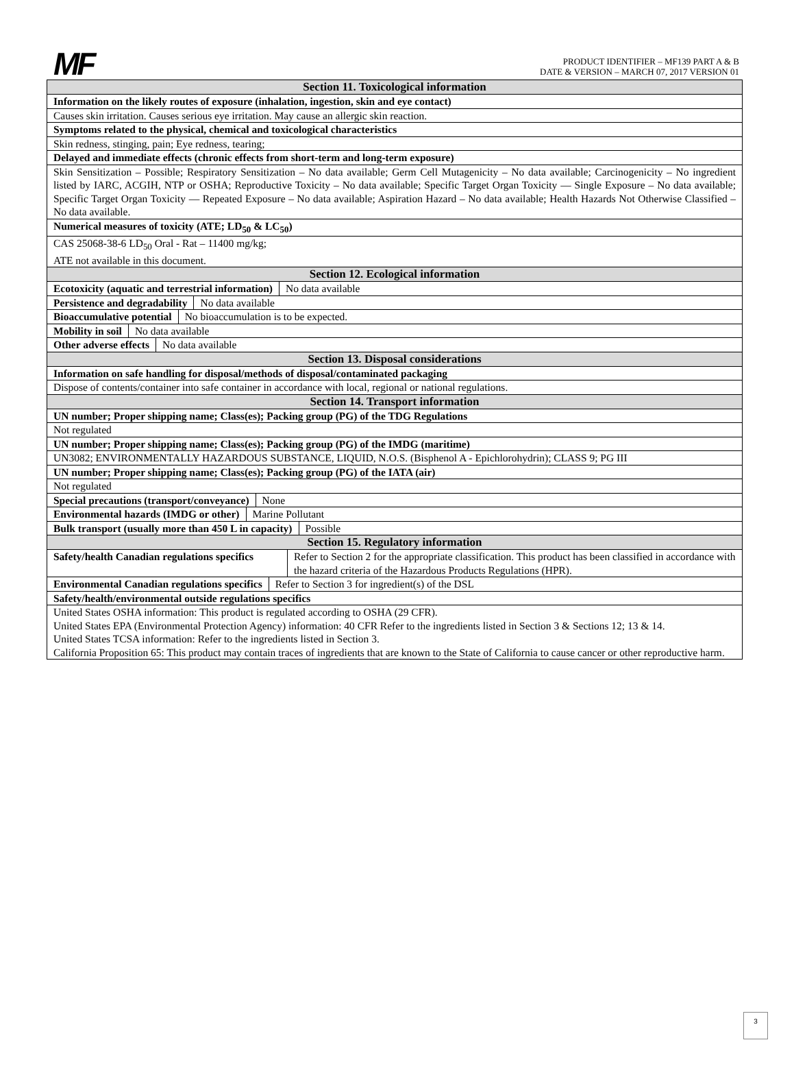MF
PRODUCT IDENTIFIER – MF139 PART A & B
DATE & VERSION – MARCH 07, 2017 VERSION 01
| Section 11. Toxicological information |
| Information on the likely routes of exposure (inhalation, ingestion, skin and eye contact) |
| Causes skin irritation. Causes serious eye irritation. May cause an allergic skin reaction. |
| Symptoms related to the physical, chemical and toxicological characteristics |
| Skin redness, stinging, pain; Eye redness, tearing; |
| Delayed and immediate effects (chronic effects from short-term and long-term exposure) |
| Skin Sensitization – Possible; Respiratory Sensitization – No data available; Germ Cell Mutagenicity – No data available; Carcinogenicity – No ingredient listed by IARC, ACGIH, NTP or OSHA; Reproductive Toxicity – No data available; Specific Target Organ Toxicity — Single Exposure – No data available; Specific Target Organ Toxicity — Repeated Exposure – No data available; Aspiration Hazard – No data available; Health Hazards Not Otherwise Classified – No data available. |
| Numerical measures of toxicity (ATE; LD<sub>50</sub> & LC<sub>50</sub>) |
| CAS 25068-38-6 LD<sub>50</sub> Oral - Rat – 11400 mg/kg; ATE not available in this document. |
| Section 12. Ecological information |
| Ecotoxicity (aquatic and terrestrial information) No data available |
| Persistence and degradability No data available |
| Bioaccumulative potential No bioaccumulation is to be expected. |
| Mobility in soil No data available |
| Other adverse effects No data available |
| Section 13. Disposal considerations |
| Information on safe handling for disposal/methods of disposal/contaminated packaging |
| Dispose of contents/container into safe container in accordance with local, regional or national regulations. |
| Section 14. Transport information |
| UN number; Proper shipping name; Class(es); Packing group (PG) of the TDG Regulations |
| Not regulated |
| UN number; Proper shipping name; Class(es); Packing group (PG) of the IMDG (maritime) |
| UN3082; ENVIRONMENTALLY HAZARDOUS SUBSTANCE, LIQUID, N.O.S. (Bisphenol A - Epichlorohydrin); CLASS 9; PG III |
| UN number; Proper shipping name; Class(es); Packing group (PG) of the IATA (air) |
| Not regulated |
| Special precautions (transport/conveyance) None |
| Environmental hazards (IMDG or other) Marine Pollutant |
| Bulk transport (usually more than 450 L in capacity) Possible |
| Section 15. Regulatory information |
| / Safety/health Canadian regulations specifics / Refer to Section 2 for the appropriate classification. This product has been classified in accordance with the hazard criteria of the Hazardous Products Regulations (HPR). / |
| Environmental Canadian regulations specifics Refer to Section 3 for ingredient(s) of the DSL |
| Safety/health/environmental outside regulations specifics |
| United States OSHA information: This product is regulated according to OSHA (29 CFR). United States EPA (Environmental Protection Agency) information: 40 CFR Refer to the ingredients listed in Section 3 & Sections 12; 13 & 14. United States TCSA information: Refer to the ingredients listed in Section 3. California Proposition 65: This product may contain traces of ingredients that are known to the State of California to cause cancer or other reproductive harm. |
3